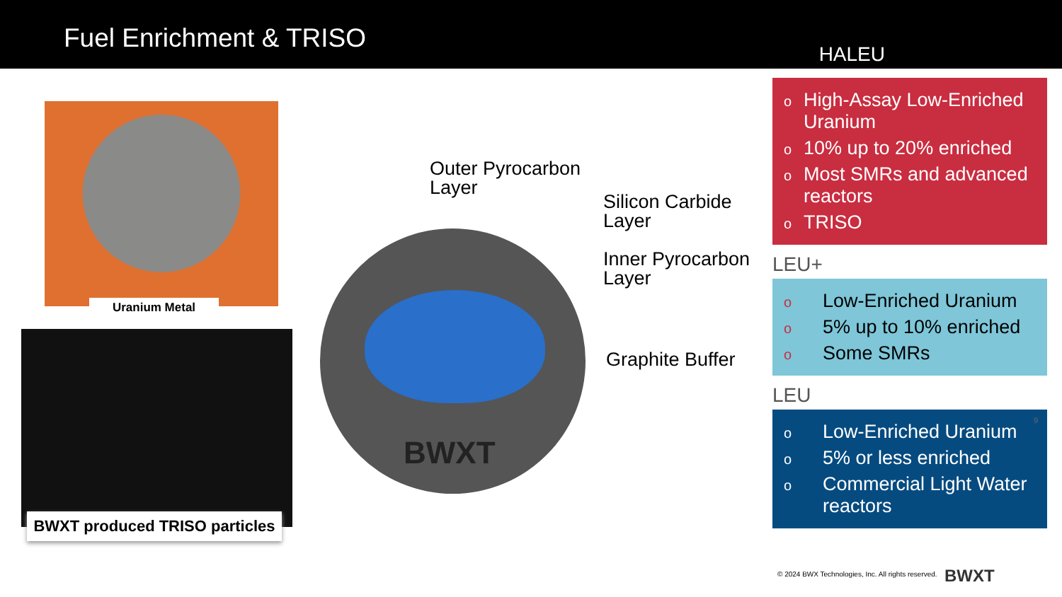Fuel Enrichment & TRISO
HALEU
Uranium Metal
BWXT produced TRISO particles
BWXT
Outer Pyrocarbon
Layer
Silicon Carbide
Layer
Inner Pyrocarbon
Layer
Graphite Buffer
o High-Assay Low-Enriched Uranium
o 10% up to 20% enriched
o Most SMRs and advanced reactors
o TRISO
LEU+
o Low-Enriched Uranium
o 5% up to 10% enriched
o Some SMRs
LEU
o Low-Enriched Uranium
o 5% or less enriched
o Commercial Light Water reactors
9
© 2024 BWX Technologies, Inc. All rights reserved.
BWXT